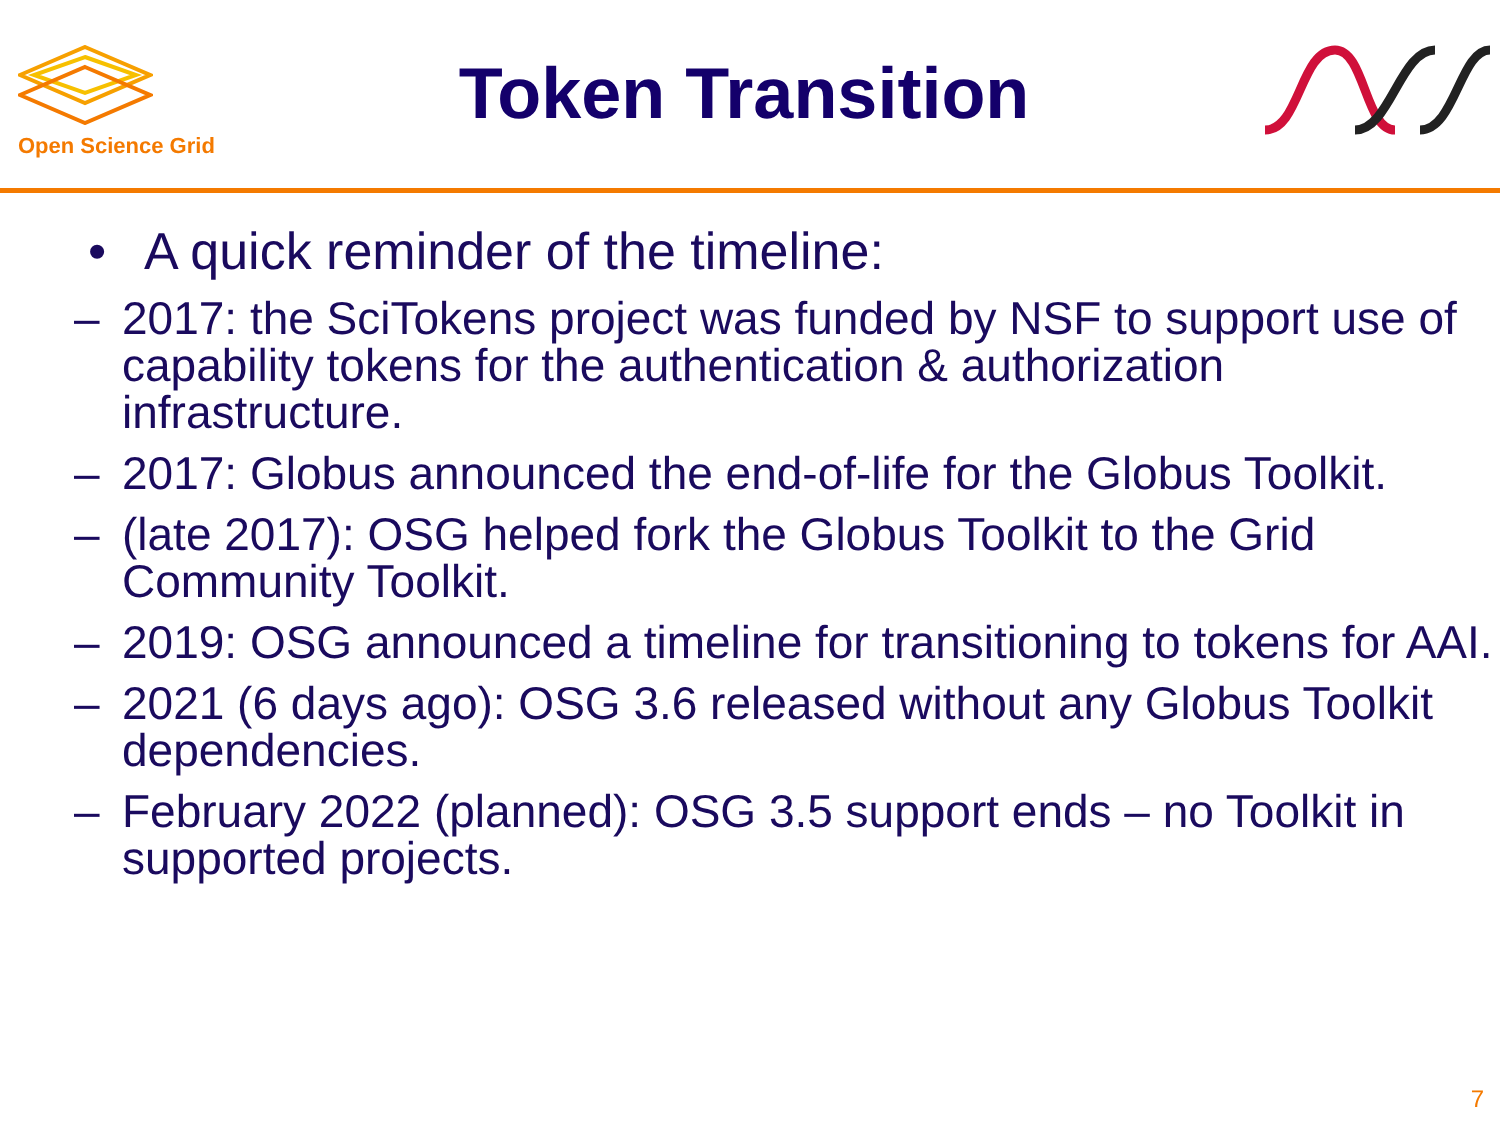Open Science Grid
Token Transition
• A quick reminder of the timeline:
– 2017: the SciTokens project was funded by NSF to support use of capability tokens for the authentication & authorization infrastructure.
– 2017: Globus announced the end-of-life for the Globus Toolkit.
– (late 2017): OSG helped fork the Globus Toolkit to the Grid Community Toolkit.
– 2019: OSG announced a timeline for transitioning to tokens for AAI.
– 2021 (6 days ago): OSG 3.6 released without any Globus Toolkit dependencies.
– February 2022 (planned): OSG 3.5 support ends – no Toolkit in supported projects.
7